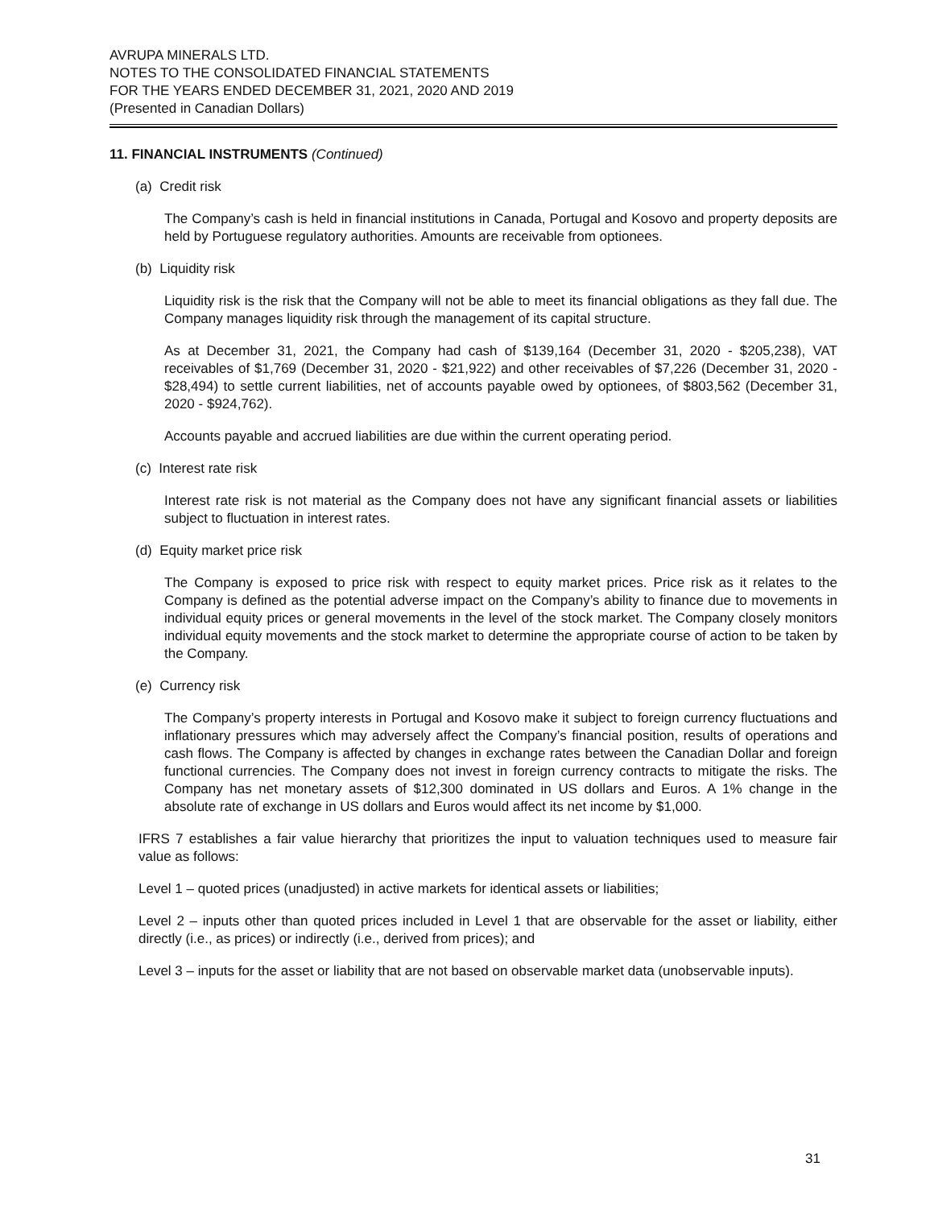AVRUPA MINERALS LTD.
NOTES TO THE CONSOLIDATED FINANCIAL STATEMENTS
FOR THE YEARS ENDED DECEMBER 31, 2021, 2020 AND 2019
(Presented in Canadian Dollars)
11. FINANCIAL INSTRUMENTS (Continued)
(a) Credit risk
The Company’s cash is held in financial institutions in Canada, Portugal and Kosovo and property deposits are held by Portuguese regulatory authorities. Amounts are receivable from optionees.
(b) Liquidity risk
Liquidity risk is the risk that the Company will not be able to meet its financial obligations as they fall due. The Company manages liquidity risk through the management of its capital structure.
As at December 31, 2021, the Company had cash of $139,164 (December 31, 2020 - $205,238), VAT receivables of $1,769 (December 31, 2020 - $21,922) and other receivables of $7,226 (December 31, 2020 - $28,494) to settle current liabilities, net of accounts payable owed by optionees, of $803,562 (December 31, 2020 - $924,762).
Accounts payable and accrued liabilities are due within the current operating period.
(c) Interest rate risk
Interest rate risk is not material as the Company does not have any significant financial assets or liabilities subject to fluctuation in interest rates.
(d) Equity market price risk
The Company is exposed to price risk with respect to equity market prices. Price risk as it relates to the Company is defined as the potential adverse impact on the Company’s ability to finance due to movements in individual equity prices or general movements in the level of the stock market. The Company closely monitors individual equity movements and the stock market to determine the appropriate course of action to be taken by the Company.
(e) Currency risk
The Company’s property interests in Portugal and Kosovo make it subject to foreign currency fluctuations and inflationary pressures which may adversely affect the Company’s financial position, results of operations and cash flows. The Company is affected by changes in exchange rates between the Canadian Dollar and foreign functional currencies. The Company does not invest in foreign currency contracts to mitigate the risks. The Company has net monetary assets of $12,300 dominated in US dollars and Euros. A 1% change in the absolute rate of exchange in US dollars and Euros would affect its net income by $1,000.
IFRS 7 establishes a fair value hierarchy that prioritizes the input to valuation techniques used to measure fair value as follows:
Level 1 – quoted prices (unadjusted) in active markets for identical assets or liabilities;
Level 2 – inputs other than quoted prices included in Level 1 that are observable for the asset or liability, either directly (i.e., as prices) or indirectly (i.e., derived from prices); and
Level 3 – inputs for the asset or liability that are not based on observable market data (unobservable inputs).
31